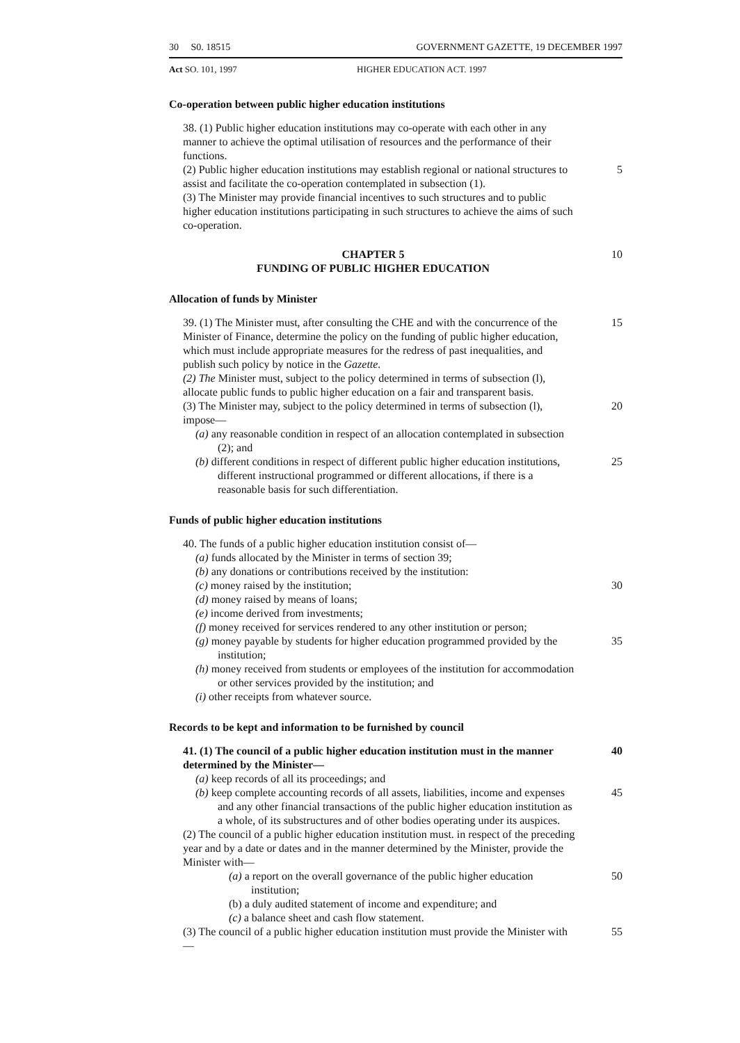30 S0. 18515 GOVERNMENT GAZETTE, 19 DECEMBER 1997
Act SO. 101, 1997 HIGHER EDUCATION ACT. 1997
Co-operation between public higher education institutions
38. (1) Public higher education institutions may co-operate with each other in any manner to achieve the optimal utilisation of resources and the performance of their functions.
(2) Public higher education institutions may establish regional or national structures to assist and facilitate the co-operation contemplated in subsection (1). 5
(3) The Minister may provide financial incentives to such structures and to public higher education institutions participating in such structures to achieve the aims of such co-operation.
CHAPTER 5
FUNDING OF PUBLIC HIGHER EDUCATION 10
Allocation of funds by Minister
39. (1) The Minister must, after consulting the CHE and with the concurrence of the Minister of Finance, determine the policy on the funding of public higher education, which must include appropriate measures for the redress of past inequalities, and publish such policy by notice in the Gazette. 15
(2) The Minister must, subject to the policy determined in terms of subsection (l), allocate public funds to public higher education on a fair and transparent basis.
(3) The Minister may, subject to the policy determined in terms of subsection (l), impose— 20
(a) any reasonable condition in respect of an allocation contemplated in subsection (2); and
(b) different conditions in respect of different public higher education institutions, different instructional programmed or different allocations, if there is a reasonable basis for such differentiation. 25
Funds of public higher education institutions
40. The funds of a public higher education institution consist of—
(a) funds allocated by the Minister in terms of section 39;
(b) any donations or contributions received by the institution:
(c) money raised by the institution; 30
(d) money raised by means of loans;
(e) income derived from investments;
(f) money received for services rendered to any other institution or person;
(g) money payable by students for higher education programmed provided by the institution; 35
(h) money received from students or employees of the institution for accommodation or other services provided by the institution; and
(i) other receipts from whatever source.
Records to be kept and information to be furnished by council
41. (1) The council of a public higher education institution must in the manner determined by the Minister— 40
(a) keep records of all its proceedings; and
(b) keep complete accounting records of all assets, liabilities, income and expenses and any other financial transactions of the public higher education institution as a whole, of its substructures and of other bodies operating under its auspices. 45
(2) The council of a public higher education institution must. in respect of the preceding year and by a date or dates and in the manner determined by the Minister, provide the Minister with—
(a) a report on the overall governance of the public higher education institution; 50
(b) a duly audited statement of income and expenditure; and
(c) a balance sheet and cash flow statement.
(3) The council of a public higher education institution must provide the Minister with— 55